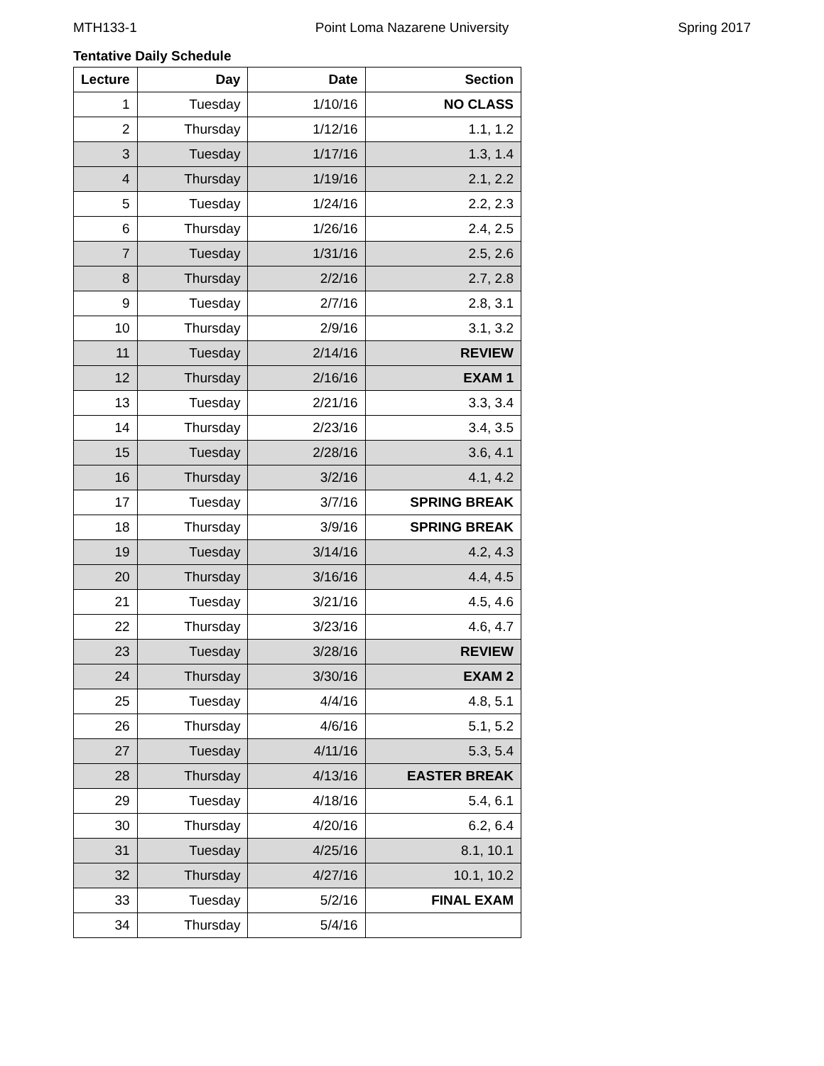MTH133-1 Point Loma Nazarene University Spring 2017
Tentative Daily Schedule
| Lecture | Day | Date | Section |
| --- | --- | --- | --- |
| 1 | Tuesday | 1/10/16 | NO CLASS |
| 2 | Thursday | 1/12/16 | 1.1, 1.2 |
| 3 | Tuesday | 1/17/16 | 1.3, 1.4 |
| 4 | Thursday | 1/19/16 | 2.1, 2.2 |
| 5 | Tuesday | 1/24/16 | 2.2, 2.3 |
| 6 | Thursday | 1/26/16 | 2.4, 2.5 |
| 7 | Tuesday | 1/31/16 | 2.5, 2.6 |
| 8 | Thursday | 2/2/16 | 2.7, 2.8 |
| 9 | Tuesday | 2/7/16 | 2.8, 3.1 |
| 10 | Thursday | 2/9/16 | 3.1, 3.2 |
| 11 | Tuesday | 2/14/16 | REVIEW |
| 12 | Thursday | 2/16/16 | EXAM 1 |
| 13 | Tuesday | 2/21/16 | 3.3, 3.4 |
| 14 | Thursday | 2/23/16 | 3.4, 3.5 |
| 15 | Tuesday | 2/28/16 | 3.6, 4.1 |
| 16 | Thursday | 3/2/16 | 4.1, 4.2 |
| 17 | Tuesday | 3/7/16 | SPRING BREAK |
| 18 | Thursday | 3/9/16 | SPRING BREAK |
| 19 | Tuesday | 3/14/16 | 4.2, 4.3 |
| 20 | Thursday | 3/16/16 | 4.4, 4.5 |
| 21 | Tuesday | 3/21/16 | 4.5, 4.6 |
| 22 | Thursday | 3/23/16 | 4.6, 4.7 |
| 23 | Tuesday | 3/28/16 | REVIEW |
| 24 | Thursday | 3/30/16 | EXAM 2 |
| 25 | Tuesday | 4/4/16 | 4.8, 5.1 |
| 26 | Thursday | 4/6/16 | 5.1, 5.2 |
| 27 | Tuesday | 4/11/16 | 5.3, 5.4 |
| 28 | Thursday | 4/13/16 | EASTER BREAK |
| 29 | Tuesday | 4/18/16 | 5.4, 6.1 |
| 30 | Thursday | 4/20/16 | 6.2, 6.4 |
| 31 | Tuesday | 4/25/16 | 8.1, 10.1 |
| 32 | Thursday | 4/27/16 | 10.1, 10.2 |
| 33 | Tuesday | 5/2/16 | FINAL EXAM |
| 34 | Thursday | 5/4/16 | |